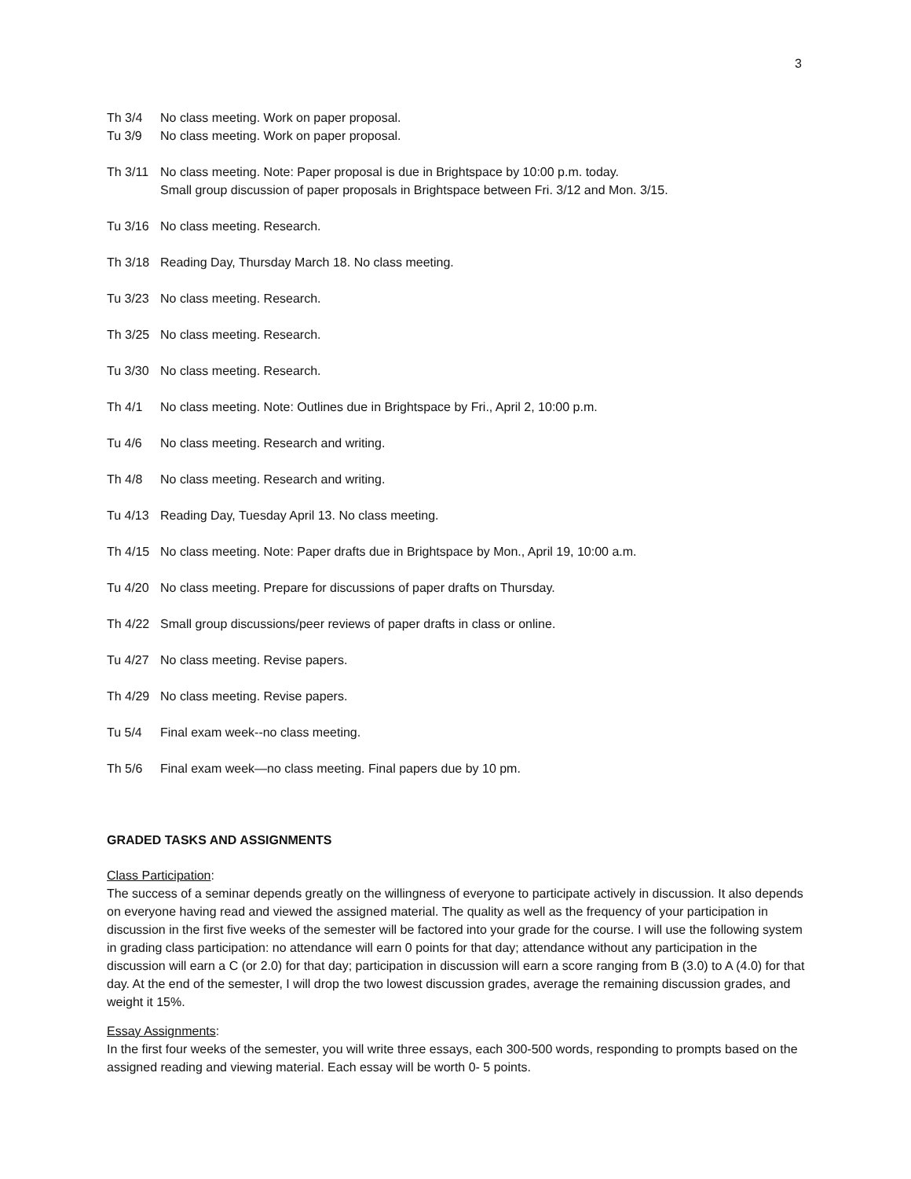3
Th 3/4 No class meeting. Work on paper proposal.
Tu 3/9 No class meeting. Work on paper proposal.
Th 3/11 No class meeting. Note: Paper proposal is due in Brightspace by 10:00 p.m. today.
Small group discussion of paper proposals in Brightspace between Fri. 3/12 and Mon. 3/15.
Tu 3/16 No class meeting. Research.
Th 3/18 Reading Day, Thursday March 18. No class meeting.
Tu 3/23 No class meeting. Research.
Th 3/25 No class meeting. Research.
Tu 3/30 No class meeting. Research.
Th 4/1 No class meeting. Note: Outlines due in Brightspace by Fri., April 2, 10:00 p.m.
Tu 4/6 No class meeting. Research and writing.
Th 4/8 No class meeting. Research and writing.
Tu 4/13 Reading Day, Tuesday April 13. No class meeting.
Th 4/15 No class meeting. Note: Paper drafts due in Brightspace by Mon., April 19, 10:00 a.m.
Tu 4/20 No class meeting. Prepare for discussions of paper drafts on Thursday.
Th 4/22 Small group discussions/peer reviews of paper drafts in class or online.
Tu 4/27 No class meeting. Revise papers.
Th 4/29 No class meeting. Revise papers.
Tu 5/4 Final exam week--no class meeting.
Th 5/6 Final exam week—no class meeting. Final papers due by 10 pm.
GRADED TASKS AND ASSIGNMENTS
Class Participation:
The success of a seminar depends greatly on the willingness of everyone to participate actively in discussion. It also depends on everyone having read and viewed the assigned material. The quality as well as the frequency of your participation in discussion in the first five weeks of the semester will be factored into your grade for the course. I will use the following system in grading class participation: no attendance will earn 0 points for that day; attendance without any participation in the discussion will earn a C (or 2.0) for that day; participation in discussion will earn a score ranging from B (3.0) to A (4.0) for that day. At the end of the semester, I will drop the two lowest discussion grades, average the remaining discussion grades, and weight it 15%.
Essay Assignments:
In the first four weeks of the semester, you will write three essays, each 300-500 words, responding to prompts based on the assigned reading and viewing material. Each essay will be worth 0- 5 points.